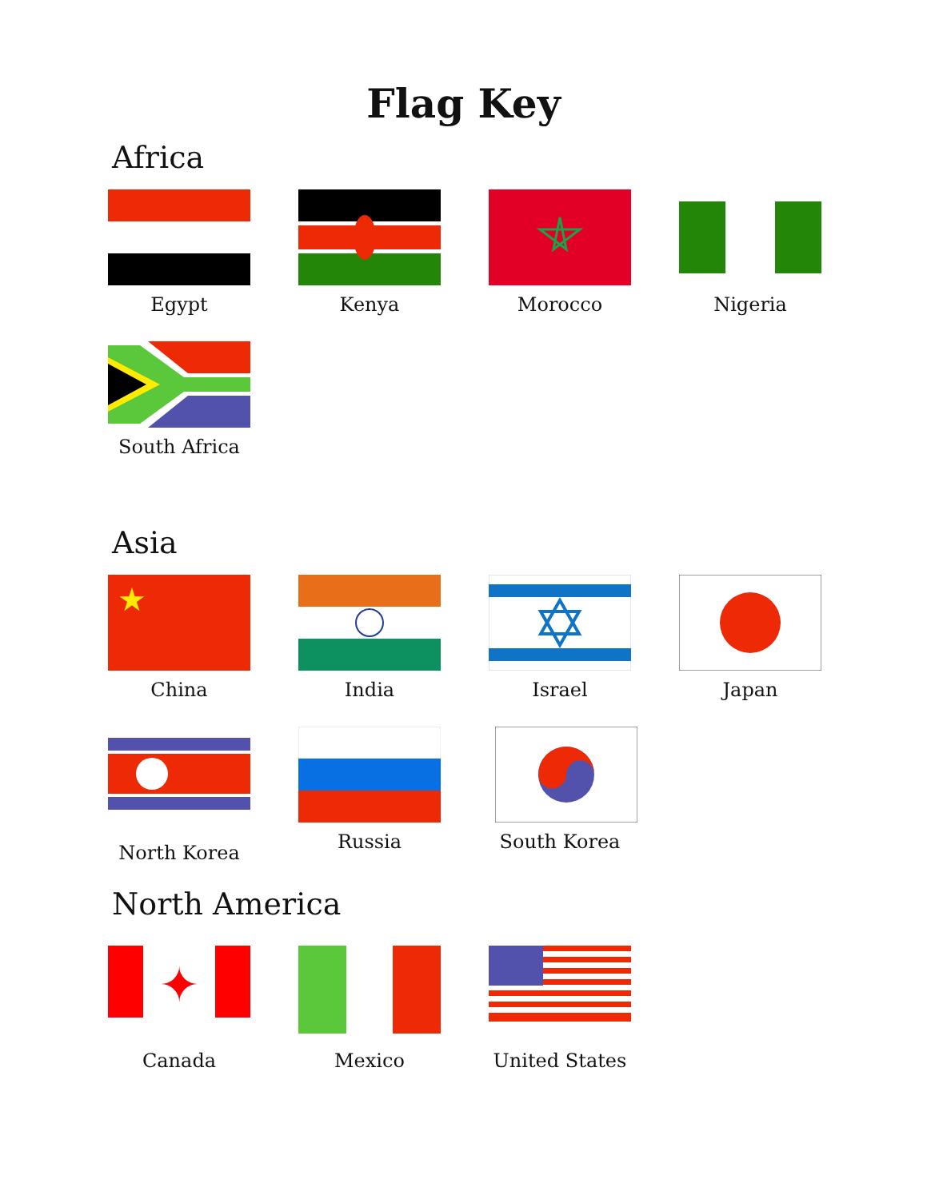Flag Key
Africa
Egypt Kenya Morocco Nigeria
South Africa
Asia
★
China
India Israel Japan
North Korea Russia South Korea
North America
✦
Canada
Mexico United States